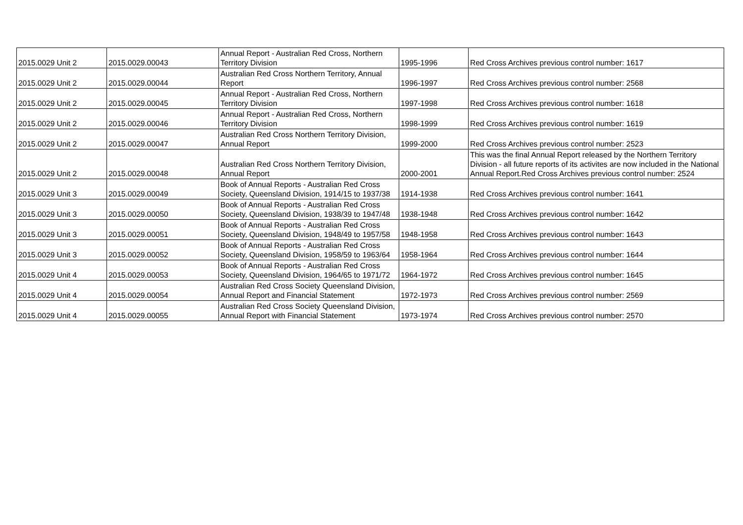| 2015.0029 Unit 2 | 2015.0029.00043 | Annual Report - Australian Red Cross, Northern Territory Division | 1995-1996 | Red Cross Archives previous control number: 1617 |
| 2015.0029 Unit 2 | 2015.0029.00044 | Australian Red Cross Northern Territory, Annual Report | 1996-1997 | Red Cross Archives previous control number: 2568 |
| 2015.0029 Unit 2 | 2015.0029.00045 | Annual Report - Australian Red Cross, Northern Territory Division | 1997-1998 | Red Cross Archives previous control number: 1618 |
| 2015.0029 Unit 2 | 2015.0029.00046 | Annual Report - Australian Red Cross, Northern Territory Division | 1998-1999 | Red Cross Archives previous control number: 1619 |
| 2015.0029 Unit 2 | 2015.0029.00047 | Australian Red Cross Northern Territory Division, Annual Report | 1999-2000 | Red Cross Archives previous control number: 2523 |
| 2015.0029 Unit 2 | 2015.0029.00048 | Australian Red Cross Northern Territory Division, Annual Report | 2000-2001 | This was the final Annual Report released by the Northern Territory Division - all future reports of its activites are now included in the National Annual Report.Red Cross Archives previous control number: 2524 |
| 2015.0029 Unit 3 | 2015.0029.00049 | Book of Annual Reports - Australian Red Cross Society, Queensland Division, 1914/15 to 1937/38 | 1914-1938 | Red Cross Archives previous control number: 1641 |
| 2015.0029 Unit 3 | 2015.0029.00050 | Book of Annual Reports - Australian Red Cross Society, Queensland Division, 1938/39 to 1947/48 | 1938-1948 | Red Cross Archives previous control number: 1642 |
| 2015.0029 Unit 3 | 2015.0029.00051 | Book of Annual Reports - Australian Red Cross Society, Queensland Division, 1948/49 to 1957/58 | 1948-1958 | Red Cross Archives previous control number: 1643 |
| 2015.0029 Unit 3 | 2015.0029.00052 | Book of Annual Reports - Australian Red Cross Society, Queensland Division, 1958/59 to 1963/64 | 1958-1964 | Red Cross Archives previous control number: 1644 |
| 2015.0029 Unit 4 | 2015.0029.00053 | Book of Annual Reports - Australian Red Cross Society, Queensland Division, 1964/65 to 1971/72 | 1964-1972 | Red Cross Archives previous control number: 1645 |
| 2015.0029 Unit 4 | 2015.0029.00054 | Australian Red Cross Society Queensland Division, Annual Report and Financial Statement | 1972-1973 | Red Cross Archives previous control number: 2569 |
| 2015.0029 Unit 4 | 2015.0029.00055 | Australian Red Cross Society Queensland Division, Annual Report with Financial Statement | 1973-1974 | Red Cross Archives previous control number: 2570 |